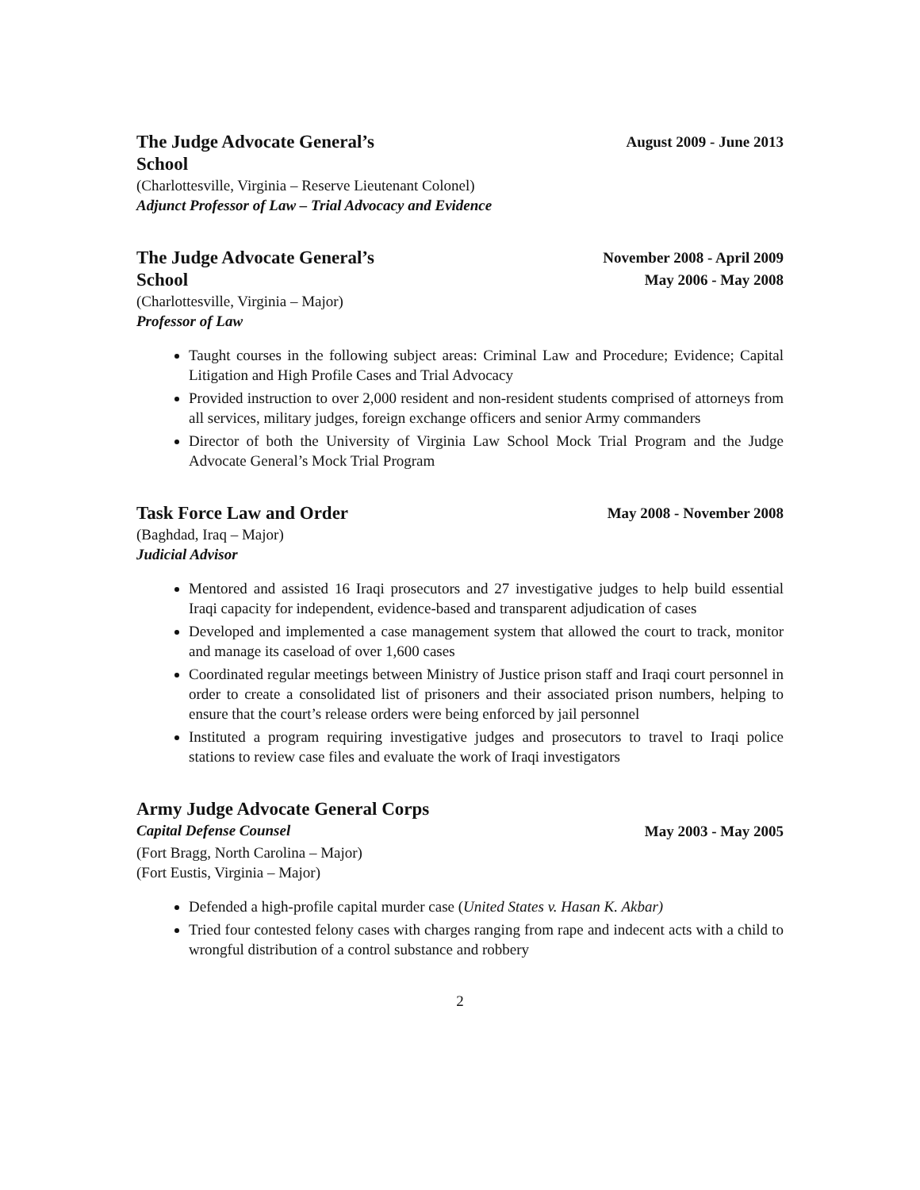The Judge Advocate General’s
School
August 2009 - June 2013
(Charlottesville, Virginia – Reserve Lieutenant Colonel)
Adjunct Professor of Law – Trial Advocacy and Evidence
The Judge Advocate General’s
School
November 2008 - April 2009
May 2006 - May 2008
(Charlottesville, Virginia – Major)
Professor of Law
Taught courses in the following subject areas: Criminal Law and Procedure; Evidence; Capital Litigation and High Profile Cases and Trial Advocacy
Provided instruction to over 2,000 resident and non-resident students comprised of attorneys from all services, military judges, foreign exchange officers and senior Army commanders
Director of both the University of Virginia Law School Mock Trial Program and the Judge Advocate General’s Mock Trial Program
Task Force Law and Order
May 2008 - November 2008
(Baghdad, Iraq – Major)
Judicial Advisor
Mentored and assisted 16 Iraqi prosecutors and 27 investigative judges to help build essential Iraqi capacity for independent, evidence-based and transparent adjudication of cases
Developed and implemented a case management system that allowed the court to track, monitor and manage its caseload of over 1,600 cases
Coordinated regular meetings between Ministry of Justice prison staff and Iraqi court personnel in order to create a consolidated list of prisoners and their associated prison numbers, helping to ensure that the court’s release orders were being enforced by jail personnel
Instituted a program requiring investigative judges and prosecutors to travel to Iraqi police stations to review case files and evaluate the work of Iraqi investigators
Army Judge Advocate General Corps
Capital Defense Counsel
May 2003 - May 2005
(Fort Bragg, North Carolina – Major)
(Fort Eustis, Virginia – Major)
Defended a high-profile capital murder case (United States v. Hasan K. Akbar)
Tried four contested felony cases with charges ranging from rape and indecent acts with a child to wrongful distribution of a control substance and robbery
2